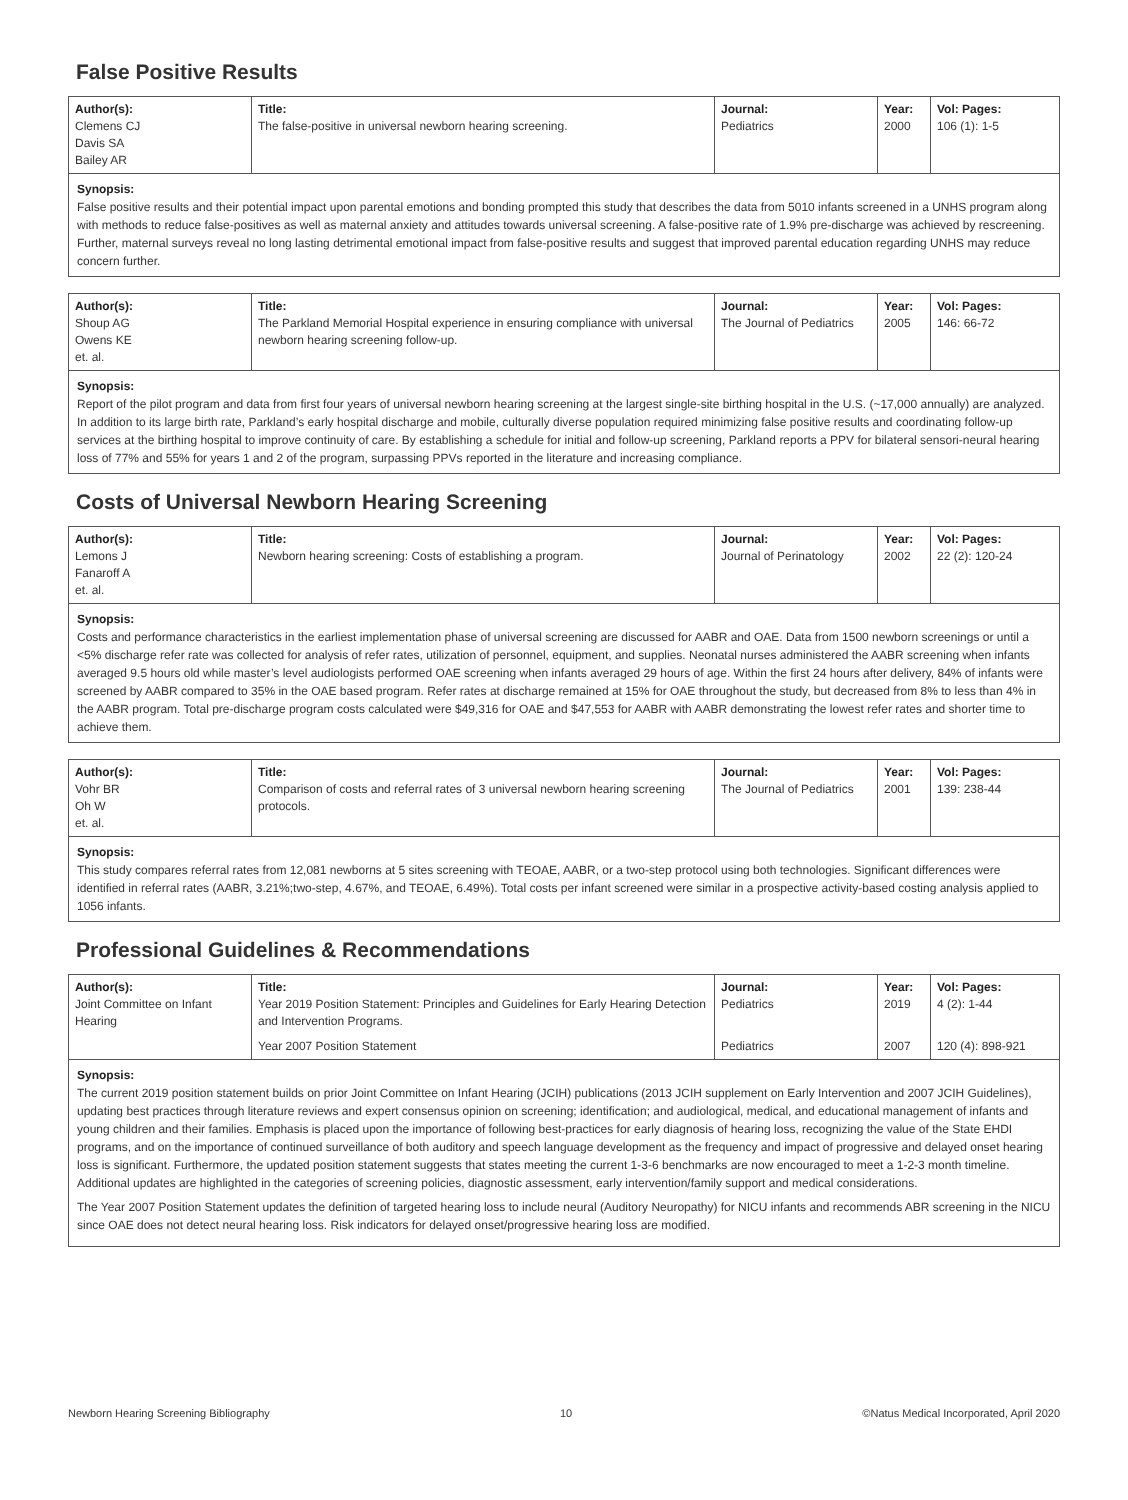False Positive Results
| Author(s): Clemens CJ Davis SA Bailey AR | Title: The false-positive in universal newborn hearing screening. | Journal: Pediatrics | Year: 2000 | Vol: Pages: 106 (1): 1-5 |
Synopsis:
False positive results and their potential impact upon parental emotions and bonding prompted this study that describes the data from 5010 infants screened in a UNHS program along with methods to reduce false-positives as well as maternal anxiety and attitudes towards universal screening. A false-positive rate of 1.9% pre-discharge was achieved by rescreening. Further, maternal surveys reveal no long lasting detrimental emotional impact from false-positive results and suggest that improved parental education regarding UNHS may reduce concern further.
| Author(s): Shoup AG Owens KE et. al. | Title: The Parkland Memorial Hospital experience in ensuring compliance with universal newborn hearing screening follow-up. | Journal: The Journal of Pediatrics | Year: 2005 | Vol: Pages: 146: 66-72 |
Synopsis:
Report of the pilot program and data from first four years of universal newborn hearing screening at the largest single-site birthing hospital in the U.S. (~17,000 annually) are analyzed. In addition to its large birth rate, Parkland’s early hospital discharge and mobile, culturally diverse population required minimizing false positive results and coordinating follow-up services at the birthing hospital to improve continuity of care. By establishing a schedule for initial and follow-up screening, Parkland reports a PPV for bilateral sensori-neural hearing loss of 77% and 55% for years 1 and 2 of the program, surpassing PPVs reported in the literature and increasing compliance.
Costs of Universal Newborn Hearing Screening
| Author(s): Lemons J Fanaroff A et. al. | Title: Newborn hearing screening: Costs of establishing a program. | Journal: Journal of Perinatology | Year: 2002 | Vol: Pages: 22 (2): 120-24 |
Synopsis:
Costs and performance characteristics in the earliest implementation phase of universal screening are discussed for AABR and OAE. Data from 1500 newborn screenings or until a <5% discharge refer rate was collected for analysis of refer rates, utilization of personnel, equipment, and supplies. Neonatal nurses administered the AABR screening when infants averaged 9.5 hours old while master’s level audiologists performed OAE screening when infants averaged 29 hours of age. Within the first 24 hours after delivery, 84% of infants were screened by AABR compared to 35% in the OAE based program. Refer rates at discharge remained at 15% for OAE throughout the study, but decreased from 8% to less than 4% in the AABR program. Total pre-discharge program costs calculated were $49,316 for OAE and $47,553 for AABR with AABR demonstrating the lowest refer rates and shorter time to achieve them.
| Author(s): Vohr BR Oh W et. al. | Title: Comparison of costs and referral rates of 3 universal newborn hearing screening protocols. | Journal: The Journal of Pediatrics | Year: 2001 | Vol: Pages: 139: 238-44 |
Synopsis:
This study compares referral rates from 12,081 newborns at 5 sites screening with TEOAE, AABR, or a two-step protocol using both technologies. Significant differences were identified in referral rates (AABR, 3.21%;two-step, 4.67%, and TEOAE, 6.49%). Total costs per infant screened were similar in a prospective activity-based costing analysis applied to 1056 infants.
Professional Guidelines & Recommendations
| Author(s): Joint Committee on Infant Hearing | Title: Year 2019 Position Statement: Principles and Guidelines for Early Hearing Detection and Intervention Programs. | Journal: Pediatrics | Year: 2019 | Vol: Pages: 4 (2): 1-44 |
| | Year 2007 Position Statement | Pediatrics | 2007 | 120 (4): 898-921 |
Synopsis:
The current 2019 position statement builds on prior Joint Committee on Infant Hearing (JCIH) publications (2013 JCIH supplement on Early Intervention and 2007 JCIH Guidelines), updating best practices through literature reviews and expert consensus opinion on screening; identification; and audiological, medical, and educational management of infants and young children and their families. Emphasis is placed upon the importance of following best-practices for early diagnosis of hearing loss, recognizing the value of the State EHDI programs, and on the importance of continued surveillance of both auditory and speech language development as the frequency and impact of progressive and delayed onset hearing loss is significant. Furthermore, the updated position statement suggests that states meeting the current 1-3-6 benchmarks are now encouraged to meet a 1-2-3 month timeline. Additional updates are highlighted in the categories of screening policies, diagnostic assessment, early intervention/family support and medical considerations.
The Year 2007 Position Statement updates the definition of targeted hearing loss to include neural (Auditory Neuropathy) for NICU infants and recommends ABR screening in the NICU since OAE does not detect neural hearing loss. Risk indicators for delayed onset/progressive hearing loss are modified.
Newborn Hearing Screening Bibliography 10 ©Natus Medical Incorporated, April 2020